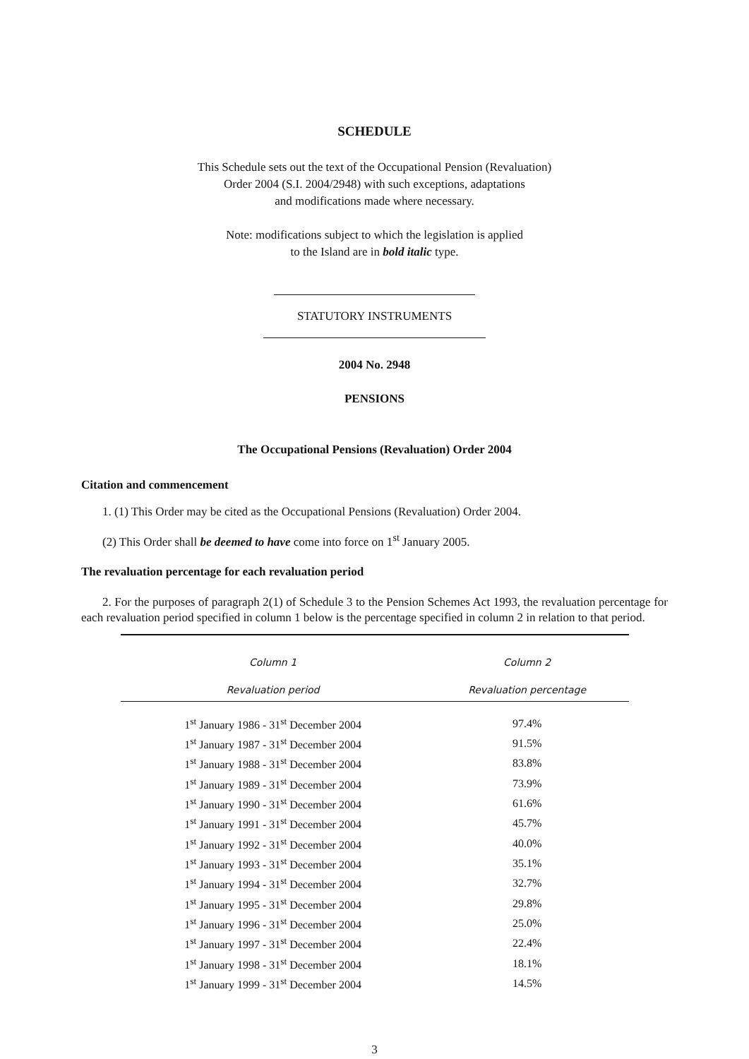SCHEDULE
This Schedule sets out the text of the Occupational Pension (Revaluation)
Order 2004 (S.I. 2004/2948) with such exceptions, adaptations
and modifications made where necessary.
Note: modifications subject to which the legislation is applied
to the Island are in bold italic type.
STATUTORY INSTRUMENTS
2004 No. 2948
PENSIONS
The Occupational Pensions (Revaluation) Order 2004
Citation and commencement
1. (1) This Order may be cited as the Occupational Pensions (Revaluation) Order 2004.
(2) This Order shall be deemed to have come into force on 1<sup>st</sup> January 2005.
The revaluation percentage for each revaluation period
2. For the purposes of paragraph 2(1) of Schedule 3 to the Pension Schemes Act 1993, the revaluation percentage for each revaluation period specified in column 1 below is the percentage specified in column 2 in relation to that period.
| Column 1 | Column 2 |
| --- | --- |
| Revaluation period | Revaluation percentage |
| 1<sup>st</sup> January 1986 - 31<sup>st</sup> December 2004 | 97.4% |
| 1<sup>st</sup> January 1987 - 31<sup>st</sup> December 2004 | 91.5% |
| 1<sup>st</sup> January 1988 - 31<sup>st</sup> December 2004 | 83.8% |
| 1<sup>st</sup> January 1989 - 31<sup>st</sup> December 2004 | 73.9% |
| 1<sup>st</sup> January 1990 - 31<sup>st</sup> December 2004 | 61.6% |
| 1<sup>st</sup> January 1991 - 31<sup>st</sup> December 2004 | 45.7% |
| 1<sup>st</sup> January 1992 - 31<sup>st</sup> December 2004 | 40.0% |
| 1<sup>st</sup> January 1993 - 31<sup>st</sup> December 2004 | 35.1% |
| 1<sup>st</sup> January 1994 - 31<sup>st</sup> December 2004 | 32.7% |
| 1<sup>st</sup> January 1995 - 31<sup>st</sup> December 2004 | 29.8% |
| 1<sup>st</sup> January 1996 - 31<sup>st</sup> December 2004 | 25.0% |
| 1<sup>st</sup> January 1997 - 31<sup>st</sup> December 2004 | 22.4% |
| 1<sup>st</sup> January 1998 - 31<sup>st</sup> December 2004 | 18.1% |
| 1<sup>st</sup> January 1999 - 31<sup>st</sup> December 2004 | 14.5% |
3